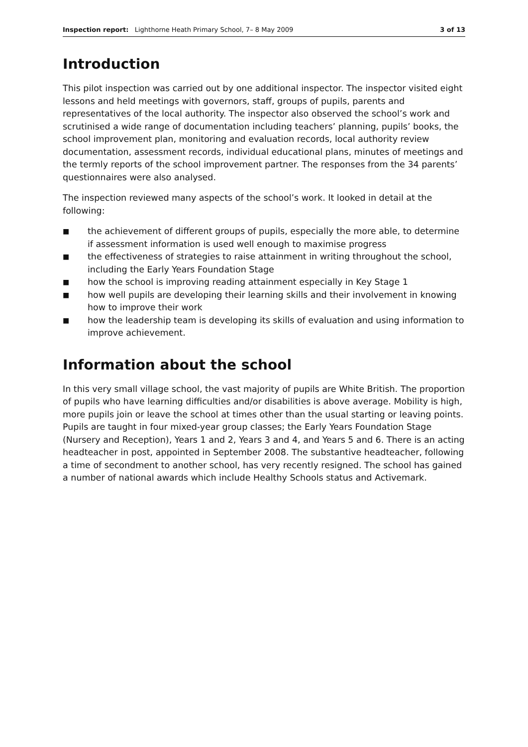Inspection report: Lighthorne Heath Primary School, 7– 8 May 2009 3 of 13
Introduction
This pilot inspection was carried out by one additional inspector. The inspector visited eight lessons and held meetings with governors, staff, groups of pupils, parents and representatives of the local authority. The inspector also observed the school’s work and scrutinised a wide range of documentation including teachers’ planning, pupils’ books, the school improvement plan, monitoring and evaluation records, local authority review documentation, assessment records, individual educational plans, minutes of meetings and the termly reports of the school improvement partner. The responses from the 34 parents’ questionnaires were also analysed.
The inspection reviewed many aspects of the school’s work. It looked in detail at the following:
■ the achievement of different groups of pupils, especially the more able, to determine if assessment information is used well enough to maximise progress
■ the effectiveness of strategies to raise attainment in writing throughout the school, including the Early Years Foundation Stage
■ how the school is improving reading attainment especially in Key Stage 1
■ how well pupils are developing their learning skills and their involvement in knowing how to improve their work
■ how the leadership team is developing its skills of evaluation and using information to improve achievement.
Information about the school
In this very small village school, the vast majority of pupils are White British. The proportion of pupils who have learning difficulties and/or disabilities is above average. Mobility is high, more pupils join or leave the school at times other than the usual starting or leaving points. Pupils are taught in four mixed-year group classes; the Early Years Foundation Stage (Nursery and Reception), Years 1 and 2, Years 3 and 4, and Years 5 and 6. There is an acting headteacher in post, appointed in September 2008. The substantive headteacher, following a time of secondment to another school, has very recently resigned. The school has gained a number of national awards which include Healthy Schools status and Activemark.